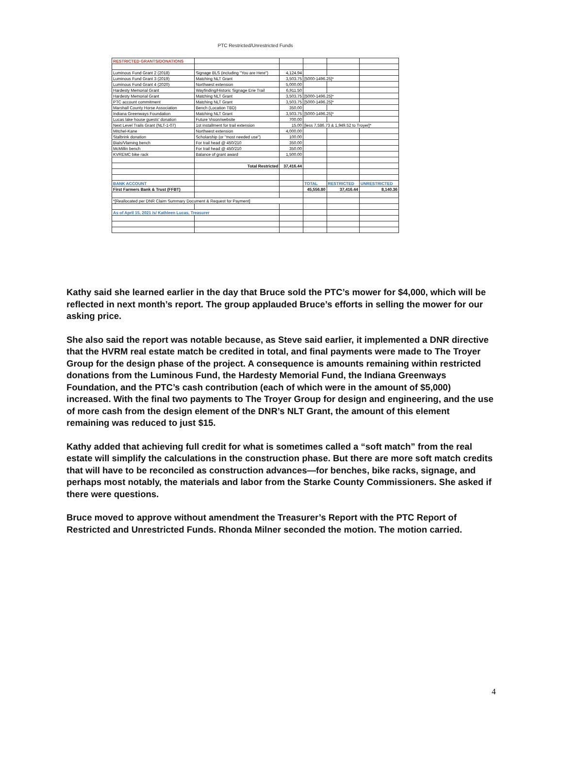PTC Restricted/Unrestricted Funds
| RESTRICTED GRANTS/DONATIONS | | | | | |
| Luminous Fund Grant 2 (2018) | Signage BLS (including "You are Here") | 4,124.94 | | | |
| Luminous Fund Grant 3 (2019) | Matching NLT Grant | 3,503.75 | [5000-1496.25]* | | |
| Luminous Fund Grant 4 (2020) | Northwest extension | 5,000.00 | | | |
| Hardesty Memorial Grant | Wayfinding/Historic Signage Erie Trail | 6,911.50 | | | |
| Hardesty Memorial Grant | Matching NLT Grant | 3,503.75 | [5000-1496.25]* | | |
| PTC account commitment | Matching NLT Grant | 3,503.75 | [5000-1496.25]* | | |
| Marshall County Horse Association | Bench (Location TBD) | 350.00 | | | |
| Indiana Greenways Foundation | Matching NLT Grant | 3,503.75 | [5000-1496.25]* | | |
| Lucas lake house guests' donation | Future Vision/website | 700.00 | | | |
| Next Level Trails Grant (NLT-1-07) | 1st installment for trail extension | 15.00 | [less 7,586.73 & 1,949.52 to Troyer]* | | |
| Mitchel-Kane | Northwest extension | 4,000.00 | | | |
| Stalbrink donation | Scholarship (or "most needed use") | 100.00 | | | |
| Bials/Vlaming bench | For trail head @ 450/210 | 350.00 | | | |
| McMillin bench | For trail head @ 450/210 | 350.00 | | | |
| KVREMC bike rack | Balance of grant award | 1,500.00 | | | |
| | Total Restricted | 37,416.44 | | | |
| BANK ACCOUNT | | | TOTAL | RESTRICTED | UNRESTRICTED |
| First Farmers Bank & Trust (FFBT) | | | 45,556.80 | 37,416.44 | 8,140.36 |
| *[Reallocated per DNR Claim Summary Document & Request for Payment] | | | | | |
| As of April 15, 2021 /s/ Kathleen Lucas, Treasurer | | | | | |
Kathy said she learned earlier in the day that Bruce sold the PTC’s mower for $4,000, which will be reflected in next month’s report. The group applauded Bruce’s efforts in selling the mower for our asking price.
She also said the report was notable because, as Steve said earlier, it implemented a DNR directive that the HVRM real estate match be credited in total, and final payments were made to The Troyer Group for the design phase of the project. A consequence is amounts remaining within restricted donations from the Luminous Fund, the Hardesty Memorial Fund, the Indiana Greenways Foundation, and the PTC’s cash contribution (each of which were in the amount of $5,000) increased. With the final two payments to The Troyer Group for design and engineering, and the use of more cash from the design element of the DNR’s NLT Grant, the amount of this element remaining was reduced to just $15.
Kathy added that achieving full credit for what is sometimes called a “soft match” from the real estate will simplify the calculations in the construction phase. But there are more soft match credits that will have to be reconciled as construction advances—for benches, bike racks, signage, and perhaps most notably, the materials and labor from the Starke County Commissioners. She asked if there were questions.
Bruce moved to approve without amendment the Treasurer’s Report with the PTC Report of Restricted and Unrestricted Funds. Rhonda Milner seconded the motion. The motion carried.
4